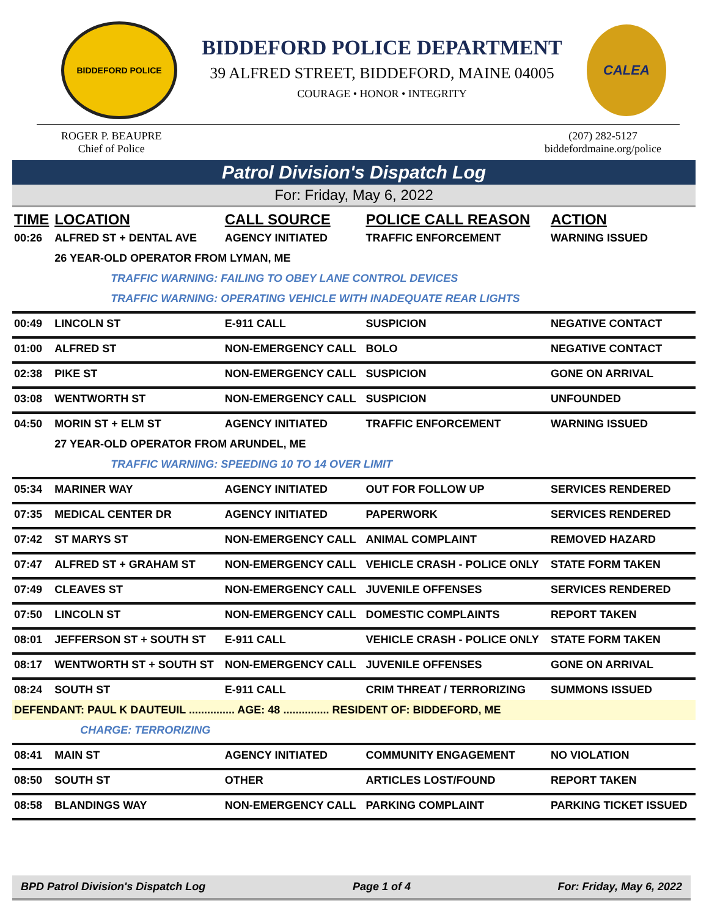BIDDEFORD POLICE
BIDDEFORD POLICE DEPARTMENT
39 ALFRED STREET, BIDDEFORD, MAINE 04005
COURAGE • HONOR • INTEGRITY
CALEA
ROGER P. BEAUPRE
Chief of Police
(207) 282-5127
biddefordmaine.org/police
Patrol Division's Dispatch Log
For: Friday, May 6, 2022
| TIME | LOCATION | CALL SOURCE | POLICE CALL REASON | ACTION |
| --- | --- | --- | --- | --- |
| 00:26 | ALFRED ST + DENTAL AVE | AGENCY INITIATED | TRAFFIC ENFORCEMENT | WARNING ISSUED |
| | 26 YEAR-OLD OPERATOR FROM LYMAN, ME | | | |
| | TRAFFIC WARNING: FAILING TO OBEY LANE CONTROL DEVICES | | | |
| | TRAFFIC WARNING: OPERATING VEHICLE WITH INADEQUATE REAR LIGHTS | | | |
| 00:49 | LINCOLN ST | E-911 CALL | SUSPICION | NEGATIVE CONTACT |
| 01:00 | ALFRED ST | NON-EMERGENCY CALL | BOLO | NEGATIVE CONTACT |
| 02:38 | PIKE ST | NON-EMERGENCY CALL | SUSPICION | GONE ON ARRIVAL |
| 03:08 | WENTWORTH ST | NON-EMERGENCY CALL | SUSPICION | UNFOUNDED |
| 04:50 | MORIN ST + ELM ST | AGENCY INITIATED | TRAFFIC ENFORCEMENT | WARNING ISSUED |
| | 27 YEAR-OLD OPERATOR FROM ARUNDEL, ME | | | |
| | TRAFFIC WARNING: SPEEDING 10 TO 14 OVER LIMIT | | | |
| 05:34 | MARINER WAY | AGENCY INITIATED | OUT FOR FOLLOW UP | SERVICES RENDERED |
| 07:35 | MEDICAL CENTER DR | AGENCY INITIATED | PAPERWORK | SERVICES RENDERED |
| 07:42 | ST MARYS ST | NON-EMERGENCY CALL | ANIMAL COMPLAINT | REMOVED HAZARD |
| 07:47 | ALFRED ST + GRAHAM ST | NON-EMERGENCY CALL | VEHICLE CRASH - POLICE ONLY | STATE FORM TAKEN |
| 07:49 | CLEAVES ST | NON-EMERGENCY CALL | JUVENILE OFFENSES | SERVICES RENDERED |
| 07:50 | LINCOLN ST | NON-EMERGENCY CALL | DOMESTIC COMPLAINTS | REPORT TAKEN |
| 08:01 | JEFFERSON ST + SOUTH ST | E-911 CALL | VEHICLE CRASH - POLICE ONLY | STATE FORM TAKEN |
| 08:17 | WENTWORTH ST + SOUTH ST | NON-EMERGENCY CALL | JUVENILE OFFENSES | GONE ON ARRIVAL |
| 08:24 | SOUTH ST | E-911 CALL | CRIM THREAT / TERRORIZING | SUMMONS ISSUED |
| DEFENDANT: PAUL K DAUTEUIL ............... AGE: 48 ............... RESIDENT OF: BIDDEFORD, ME | | | | |
| | CHARGE: TERRORIZING | | | |
| 08:41 | MAIN ST | AGENCY INITIATED | COMMUNITY ENGAGEMENT | NO VIOLATION |
| 08:50 | SOUTH ST | OTHER | ARTICLES LOST/FOUND | REPORT TAKEN |
| 08:58 | BLANDINGS WAY | NON-EMERGENCY CALL | PARKING COMPLAINT | PARKING TICKET ISSUED |
BPD Patrol Division's Dispatch Log Page 1 of 4 For: Friday, May 6, 2022